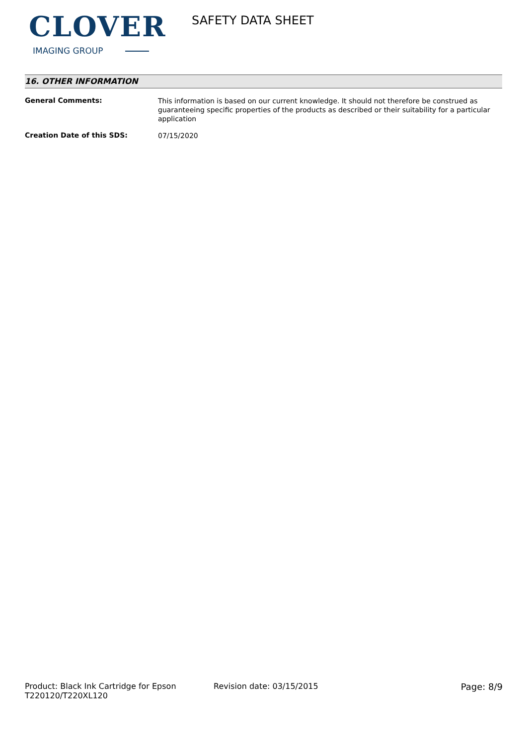CLOVER
IMAGING GROUP
SAFETY DATA SHEET
16. OTHER INFORMATION
General Comments:
This information is based on our current knowledge. It should not therefore be construed as guaranteeing specific properties of the products as described or their suitability for a particular application
Creation Date of this SDS:
07/15/2020
Product: Black Ink Cartridge for Epson T220120/T220XL120
Revision date: 03/15/2015 Page: 8/9